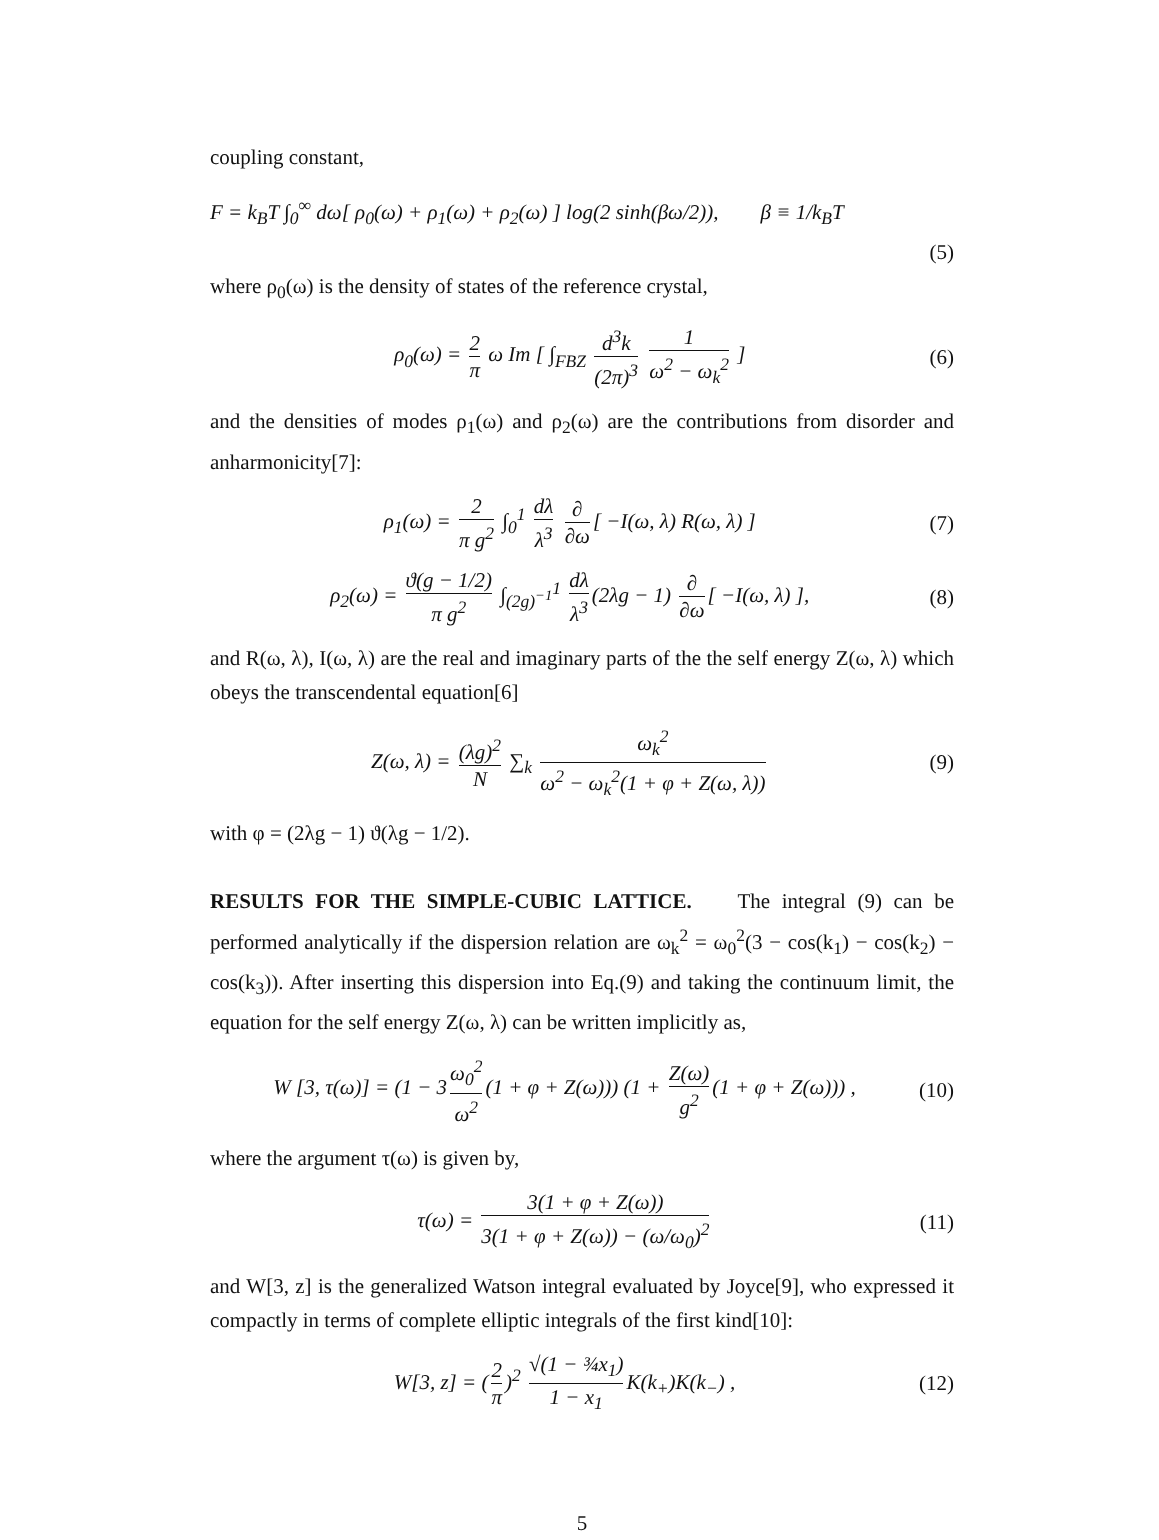coupling constant,
F = k<sub>B</sub>T ∫<sub>0</sub><sup>∞</sup> dω[ ρ<sub>0</sub>(ω) + ρ<sub>1</sub>(ω) + ρ<sub>2</sub>(ω) ] log(2 sinh(βω/2)), β ≡ 1/k<sub>B</sub>T
(5)
where ρ<sub>0</sub>(ω) is the density of states of the reference crystal,
ρ<sub>0</sub>(ω) = 2 π ω Im [ ∫<sub>FBZ</sub> d<sup>3</sup>k (2π)<sup>3</sup> 1 ω<sup>2</sup> − ω<sub>k</sub><sup>2</sup> ] (6)
and the densities of modes ρ<sub>1</sub>(ω) and ρ<sub>2</sub>(ω) are the contributions from disorder and anharmonicity[7]:
ρ<sub>1</sub>(ω) = 2 π g<sup>2</sup> ∫<sub>0</sub><sup>1</sup> dλ λ<sup>3</sup> ∂ ∂ω [ −I(ω, λ) R(ω, λ) ] (7)
ρ<sub>2</sub>(ω) = ϑ(g − 1/2) π g<sup>2</sup> ∫<sub>(2g)<sup>−1</sup></sub><sup>1</sup> dλ λ<sup>3</sup> (2λg − 1) ∂ ∂ω [ −I(ω, λ) ], (8)
and R(ω, λ), I(ω, λ) are the real and imaginary parts of the the self energy Z(ω, λ) which obeys the transcendental equation[6]
Z(ω, λ) = (λg)<sup>2</sup> N ∑<sub>k</sub> ω<sub>k</sub><sup>2</sup> ω<sup>2</sup> − ω<sub>k</sub><sup>2</sup>(1 + φ + Z(ω, λ)) (9)
with φ = (2λg − 1) ϑ(λg − 1/2).
RESULTS FOR THE SIMPLE-CUBIC LATTICE. The integral (9) can be performed analytically if the dispersion relation are ω<sub>k</sub><sup>2</sup> = ω<sub>0</sub><sup>2</sup>(3 − cos(k<sub>1</sub>) − cos(k<sub>2</sub>) − cos(k<sub>3</sub>)). After inserting this dispersion into Eq.(9) and taking the continuum limit, the equation for the self energy Z(ω, λ) can be written implicitly as,
W [3, τ(ω)] = (1 − 3 ω<sub>0</sub><sup>2</sup> ω<sup>2</sup> (1 + φ + Z(ω))) (1 + Z(ω) g<sup>2</sup> (1 + φ + Z(ω))) , (10)
where the argument τ(ω) is given by,
τ(ω) = 3(1 + φ + Z(ω)) 3(1 + φ + Z(ω)) − (ω/ω<sub>0</sub>)<sup>2</sup> (11)
and W[3, z] is the generalized Watson integral evaluated by Joyce[9], who expressed it compactly in terms of complete elliptic integrals of the first kind[10]:
W[3, z] = (2 π)<sup>2</sup> √(1 − ¾x<sub>1</sub>) 1 − x<sub>1</sub> K(k<sub>+</sub>)K(k<sub>−</sub>) , (12)
5